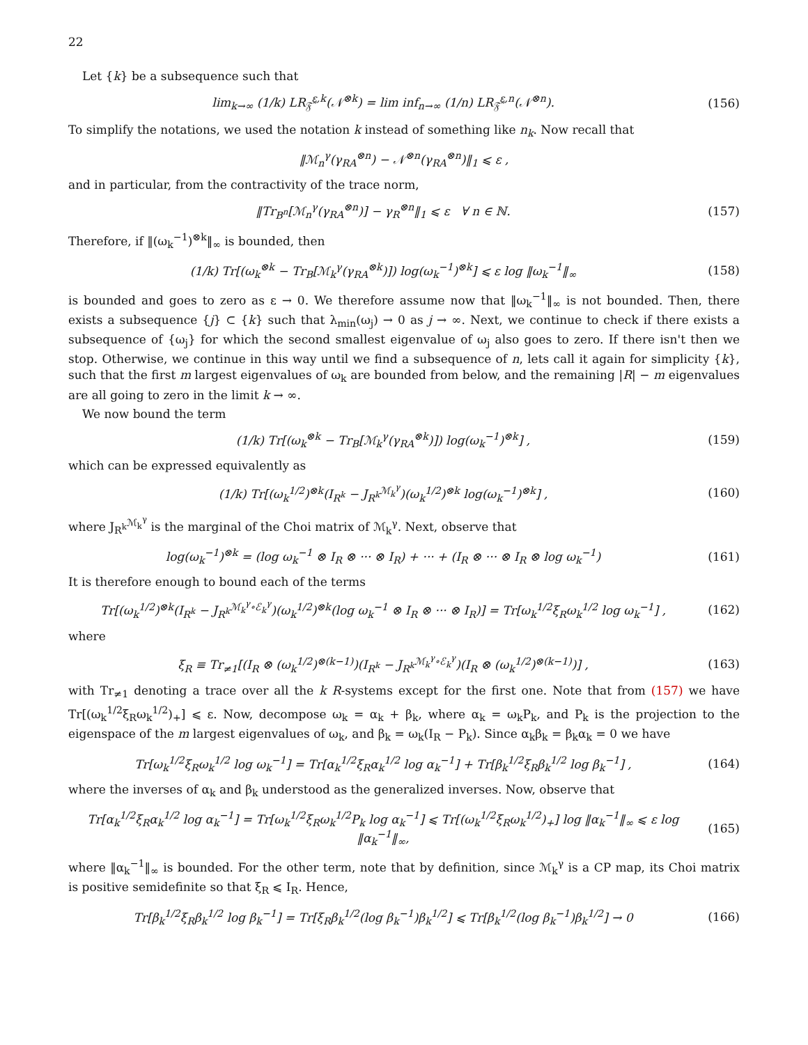22
Let {k} be a subsequence such that
lim<sub>k→∞</sub> (1/k) LR<sub>𝔉̃</sub><sup>ε,k</sup>(𝒩<sup>⊗k</sup>) = lim inf<sub>n→∞</sub> (1/n) LR<sub>𝔉̃</sub><sup>ε,n</sup>(𝒩<sup>⊗n</sup>). (156)
To simplify the notations, we used the notation k instead of something like n<sub>k</sub>. Now recall that
‖ℳ<sub>n</sub><sup>γ</sup>(γ<sub>RA</sub><sup>⊗n</sup>) − 𝒩<sup>⊗n</sup>(γ<sub>RA</sub><sup>⊗n</sup>)‖<sub>1</sub> ⩽ ε ,
and in particular, from the contractivity of the trace norm,
‖Tr<sub>B<sup>n</sup></sub>[ℳ<sub>n</sub><sup>γ</sup>(γ<sub>RA</sub><sup>⊗n</sup>)] − γ<sub>R</sub><sup>⊗n</sup>‖<sub>1</sub> ⩽ ε ∀ n ∈ ℕ. (157)
Therefore, if ‖(ω<sub>k</sub><sup>−1</sup>)<sup>⊗k</sup>‖<sub>∞</sub> is bounded, then
(1/k) Tr[(ω<sub>k</sub><sup>⊗k</sup> − Tr<sub>B</sub>[ℳ<sub>k</sub><sup>γ</sup>(γ<sub>RA</sub><sup>⊗k</sup>)]) log(ω<sub>k</sub><sup>−1</sup>)<sup>⊗k</sup>] ⩽ ε log ‖ω<sub>k</sub><sup>−1</sup>‖<sub>∞</sub> (158)
is bounded and goes to zero as ε → 0. We therefore assume now that ‖ω<sub>k</sub><sup>−1</sup>‖<sub>∞</sub> is not bounded. Then, there exists a subsequence {j} ⊂ {k} such that λ<sub>min</sub>(ω<sub>j</sub>) → 0 as j → ∞. Next, we continue to check if there exists a subsequence of {ω<sub>j</sub>} for which the second smallest eigenvalue of ω<sub>j</sub> also goes to zero. If there isn't then we stop. Otherwise, we continue in this way until we find a subsequence of n, lets call it again for simplicity {k}, such that the first m largest eigenvalues of ω<sub>k</sub> are bounded from below, and the remaining |R| − m eigenvalues are all going to zero in the limit k → ∞.
We now bound the term
(1/k) Tr[(ω<sub>k</sub><sup>⊗k</sup> − Tr<sub>B</sub>[ℳ<sub>k</sub><sup>γ</sup>(γ<sub>RA</sub><sup>⊗k</sup>)]) log(ω<sub>k</sub><sup>−1</sup>)<sup>⊗k</sup>] , (159)
which can be expressed equivalently as
(1/k) Tr[(ω<sub>k</sub><sup>1/2</sup>)<sup>⊗k</sup>(I<sub>R<sup>k</sup></sub> − J<sub>R<sup>k</sup></sub><sup>ℳ<sub>k</sub><sup>γ</sup></sup>)(ω<sub>k</sub><sup>1/2</sup>)<sup>⊗k</sup> log(ω<sub>k</sub><sup>−1</sup>)<sup>⊗k</sup>] , (160)
where J<sub>R<sup>k</sup></sub><sup>ℳ<sub>k</sub><sup>γ</sup></sup> is the marginal of the Choi matrix of ℳ<sub>k</sub><sup>γ</sup>. Next, observe that
log(ω<sub>k</sub><sup>−1</sup>)<sup>⊗k</sup> = (log ω<sub>k</sub><sup>−1</sup> ⊗ I<sub>R</sub> ⊗ ··· ⊗ I<sub>R</sub>) + ··· + (I<sub>R</sub> ⊗ ··· ⊗ I<sub>R</sub> ⊗ log ω<sub>k</sub><sup>−1</sup>) (161)
It is therefore enough to bound each of the terms
Tr[(ω<sub>k</sub><sup>1/2</sup>)<sup>⊗k</sup>(I<sub>R<sup>k</sup></sub> − J<sub>R<sup>k</sup></sub><sup>ℳ<sub>k</sub><sup>γ</sup>∘ℰ<sub>k</sub><sup>γ</sup></sup>)(ω<sub>k</sub><sup>1/2</sup>)<sup>⊗k</sup>(log ω<sub>k</sub><sup>−1</sup> ⊗ I<sub>R</sub> ⊗ ··· ⊗ I<sub>R</sub>)] = Tr[ω<sub>k</sub><sup>1/2</sup>ξ<sub>R</sub>ω<sub>k</sub><sup>1/2</sup> log ω<sub>k</sub><sup>−1</sup>] , (162)
where
ξ<sub>R</sub> ≡ Tr<sub>≠1</sub>[(I<sub>R</sub> ⊗ (ω<sub>k</sub><sup>1/2</sup>)<sup>⊗(k−1)</sup>)(I<sub>R<sup>k</sup></sub> − J<sub>R<sup>k</sup></sub><sup>ℳ<sub>k</sub><sup>γ</sup>∘ℰ<sub>k</sub><sup>γ</sup></sup>)(I<sub>R</sub> ⊗ (ω<sub>k</sub><sup>1/2</sup>)<sup>⊗(k−1)</sup>)] , (163)
with Tr<sub>≠1</sub> denoting a trace over all the k R-systems except for the first one. Note that from (157) we have Tr[(ω<sub>k</sub><sup>1/2</sup>ξ<sub>R</sub>ω<sub>k</sub><sup>1/2</sup>)<sub>+</sub>] ⩽ ε. Now, decompose ω<sub>k</sub> = α<sub>k</sub> + β<sub>k</sub>, where α<sub>k</sub> = ω<sub>k</sub>P<sub>k</sub>, and P<sub>k</sub> is the projection to the eigenspace of the m largest eigenvalues of ω<sub>k</sub>, and β<sub>k</sub> = ω<sub>k</sub>(I<sub>R</sub> − P<sub>k</sub>). Since α<sub>k</sub>β<sub>k</sub> = β<sub>k</sub>α<sub>k</sub> = 0 we have
Tr[ω<sub>k</sub><sup>1/2</sup>ξ<sub>R</sub>ω<sub>k</sub><sup>1/2</sup> log ω<sub>k</sub><sup>−1</sup>] = Tr[α<sub>k</sub><sup>1/2</sup>ξ<sub>R</sub>α<sub>k</sub><sup>1/2</sup> log α<sub>k</sub><sup>−1</sup>] + Tr[β<sub>k</sub><sup>1/2</sup>ξ<sub>R</sub>β<sub>k</sub><sup>1/2</sup> log β<sub>k</sub><sup>−1</sup>] , (164)
where the inverses of α<sub>k</sub> and β<sub>k</sub> understood as the generalized inverses. Now, observe that
Tr[α<sub>k</sub><sup>1/2</sup>ξ<sub>R</sub>α<sub>k</sub><sup>1/2</sup> log α<sub>k</sub><sup>−1</sup>] = Tr[ω<sub>k</sub><sup>1/2</sup>ξ<sub>R</sub>ω<sub>k</sub><sup>1/2</sup>P<sub>k</sub> log α<sub>k</sub><sup>−1</sup>] ⩽ Tr[(ω<sub>k</sub><sup>1/2</sup>ξ<sub>R</sub>ω<sub>k</sub><sup>1/2</sup>)<sub>+</sub>] log ‖α<sub>k</sub><sup>−1</sup>‖<sub>∞</sub> ⩽ ε log ‖α<sub>k</sub><sup>−1</sup>‖<sub>∞</sub>, (165)
where ‖α<sub>k</sub><sup>−1</sup>‖<sub>∞</sub> is bounded. For the other term, note that by definition, since ℳ<sub>k</sub><sup>γ</sup> is a CP map, its Choi matrix is positive semidefinite so that ξ<sub>R</sub> ⩽ I<sub>R</sub>. Hence,
Tr[β<sub>k</sub><sup>1/2</sup>ξ<sub>R</sub>β<sub>k</sub><sup>1/2</sup> log β<sub>k</sub><sup>−1</sup>] = Tr[ξ<sub>R</sub>β<sub>k</sub><sup>1/2</sup>(log β<sub>k</sub><sup>−1</sup>)β<sub>k</sub><sup>1/2</sup>] ⩽ Tr[β<sub>k</sub><sup>1/2</sup>(log β<sub>k</sub><sup>−1</sup>)β<sub>k</sub><sup>1/2</sup>] → 0 (166)